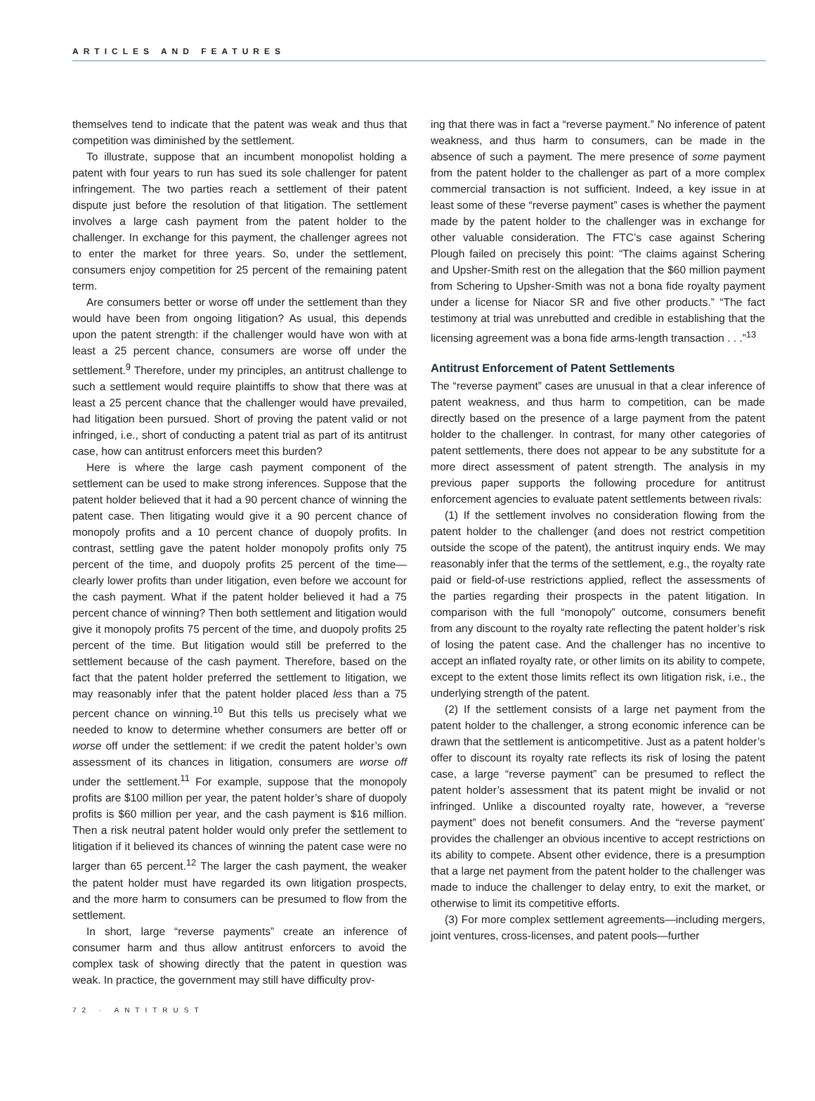ARTICLES AND FEATURES
themselves tend to indicate that the patent was weak and thus that competition was diminished by the settlement.
To illustrate, suppose that an incumbent monopolist holding a patent with four years to run has sued its sole challenger for patent infringement. The two parties reach a settlement of their patent dispute just before the resolution of that litigation. The settlement involves a large cash payment from the patent holder to the challenger. In exchange for this payment, the challenger agrees not to enter the market for three years. So, under the settlement, consumers enjoy competition for 25 percent of the remaining patent term.
Are consumers better or worse off under the settlement than they would have been from ongoing litigation? As usual, this depends upon the patent strength: if the challenger would have won with at least a 25 percent chance, consumers are worse off under the settlement.<sup>9</sup> Therefore, under my principles, an antitrust challenge to such a settlement would require plaintiffs to show that there was at least a 25 percent chance that the challenger would have prevailed, had litigation been pursued. Short of proving the patent valid or not infringed, i.e., short of conducting a patent trial as part of its antitrust case, how can antitrust enforcers meet this burden?
Here is where the large cash payment component of the settlement can be used to make strong inferences. Suppose that the patent holder believed that it had a 90 percent chance of winning the patent case. Then litigating would give it a 90 percent chance of monopoly profits and a 10 percent chance of duopoly profits. In contrast, settling gave the patent holder monopoly profits only 75 percent of the time, and duopoly profits 25 percent of the time—clearly lower profits than under litigation, even before we account for the cash payment. What if the patent holder believed it had a 75 percent chance of winning? Then both settlement and litigation would give it monopoly profits 75 percent of the time, and duopoly profits 25 percent of the time. But litigation would still be preferred to the settlement because of the cash payment. Therefore, based on the fact that the patent holder preferred the settlement to litigation, we may reasonably infer that the patent holder placed less than a 75 percent chance on winning.<sup>10</sup> But this tells us precisely what we needed to know to determine whether consumers are better off or worse off under the settlement: if we credit the patent holder’s own assessment of its chances in litigation, consumers are worse off under the settlement.<sup>11</sup> For example, suppose that the monopoly profits are $100 million per year, the patent holder’s share of duopoly profits is $60 million per year, and the cash payment is $16 million. Then a risk neutral patent holder would only prefer the settlement to litigation if it believed its chances of winning the patent case were no larger than 65 percent.<sup>12</sup> The larger the cash payment, the weaker the patent holder must have regarded its own litigation prospects, and the more harm to consumers can be presumed to flow from the settlement.
In short, large “reverse payments” create an inference of consumer harm and thus allow antitrust enforcers to avoid the complex task of showing directly that the patent in question was weak. In practice, the government may still have difficulty prov-
ing that there was in fact a “reverse payment.” No inference of patent weakness, and thus harm to consumers, can be made in the absence of such a payment. The mere presence of some payment from the patent holder to the challenger as part of a more complex commercial transaction is not sufficient. Indeed, a key issue in at least some of these “reverse payment” cases is whether the payment made by the patent holder to the challenger was in exchange for other valuable consideration. The FTC’s case against Schering Plough failed on precisely this point: “The claims against Schering and Upsher-Smith rest on the allegation that the $60 million payment from Schering to Upsher-Smith was not a bona fide royalty payment under a license for Niacor SR and five other products.” “The fact testimony at trial was unrebutted and credible in establishing that the licensing agreement was a bona fide arms-length transaction . . .”<sup>13</sup>
Antitrust Enforcement of Patent Settlements
The “reverse payment” cases are unusual in that a clear inference of patent weakness, and thus harm to competition, can be made directly based on the presence of a large payment from the patent holder to the challenger. In contrast, for many other categories of patent settlements, there does not appear to be any substitute for a more direct assessment of patent strength. The analysis in my previous paper supports the following procedure for antitrust enforcement agencies to evaluate patent settlements between rivals:
(1) If the settlement involves no consideration flowing from the patent holder to the challenger (and does not restrict competition outside the scope of the patent), the antitrust inquiry ends. We may reasonably infer that the terms of the settlement, e.g., the royalty rate paid or field-of-use restrictions applied, reflect the assessments of the parties regarding their prospects in the patent litigation. In comparison with the full “monopoly” outcome, consumers benefit from any discount to the royalty rate reflecting the patent holder’s risk of losing the patent case. And the challenger has no incentive to accept an inflated royalty rate, or other limits on its ability to compete, except to the extent those limits reflect its own litigation risk, i.e., the underlying strength of the patent.
(2) If the settlement consists of a large net payment from the patent holder to the challenger, a strong economic inference can be drawn that the settlement is anticompetitive. Just as a patent holder’s offer to discount its royalty rate reflects its risk of losing the patent case, a large “reverse payment” can be presumed to reflect the patent holder’s assessment that its patent might be invalid or not infringed. Unlike a discounted royalty rate, however, a “reverse payment” does not benefit consumers. And the “reverse payment’ provides the challenger an obvious incentive to accept restrictions on its ability to compete. Absent other evidence, there is a presumption that a large net payment from the patent holder to the challenger was made to induce the challenger to delay entry, to exit the market, or otherwise to limit its competitive efforts.
(3) For more complex settlement agreements—including mergers, joint ventures, cross-licenses, and patent pools—further
72 · ANTITRUST